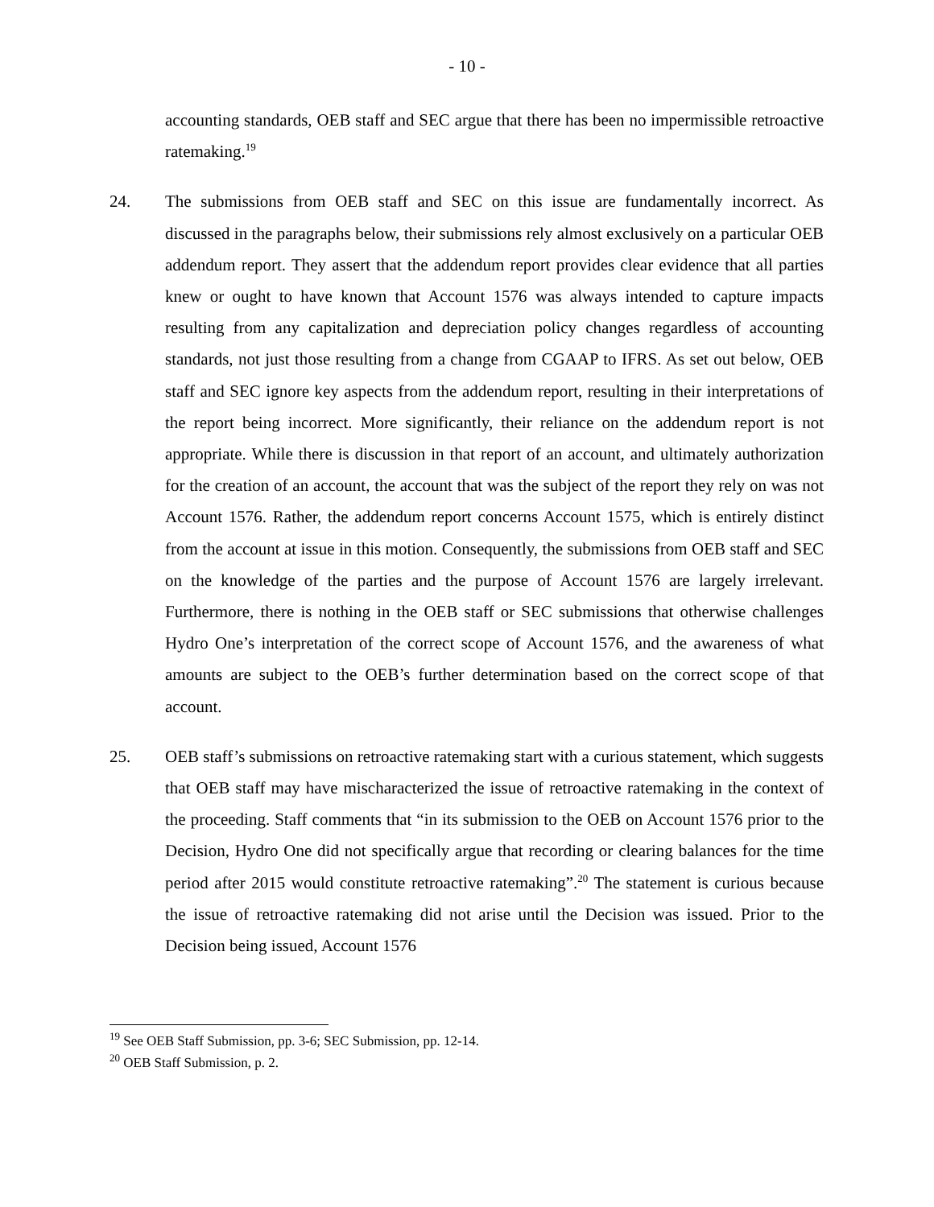- 10 -
accounting standards, OEB staff and SEC argue that there has been no impermissible retroactive ratemaking.<sup>19</sup>
24. The submissions from OEB staff and SEC on this issue are fundamentally incorrect. As discussed in the paragraphs below, their submissions rely almost exclusively on a particular OEB addendum report. They assert that the addendum report provides clear evidence that all parties knew or ought to have known that Account 1576 was always intended to capture impacts resulting from any capitalization and depreciation policy changes regardless of accounting standards, not just those resulting from a change from CGAAP to IFRS. As set out below, OEB staff and SEC ignore key aspects from the addendum report, resulting in their interpretations of the report being incorrect. More significantly, their reliance on the addendum report is not appropriate. While there is discussion in that report of an account, and ultimately authorization for the creation of an account, the account that was the subject of the report they rely on was not Account 1576. Rather, the addendum report concerns Account 1575, which is entirely distinct from the account at issue in this motion. Consequently, the submissions from OEB staff and SEC on the knowledge of the parties and the purpose of Account 1576 are largely irrelevant. Furthermore, there is nothing in the OEB staff or SEC submissions that otherwise challenges Hydro One’s interpretation of the correct scope of Account 1576, and the awareness of what amounts are subject to the OEB’s further determination based on the correct scope of that account.
25. OEB staff’s submissions on retroactive ratemaking start with a curious statement, which suggests that OEB staff may have mischaracterized the issue of retroactive ratemaking in the context of the proceeding. Staff comments that “in its submission to the OEB on Account 1576 prior to the Decision, Hydro One did not specifically argue that recording or clearing balances for the time period after 2015 would constitute retroactive ratemaking”.<sup>20</sup> The statement is curious because the issue of retroactive ratemaking did not arise until the Decision was issued. Prior to the Decision being issued, Account 1576
<sup>19</sup> See OEB Staff Submission, pp. 3-6; SEC Submission, pp. 12-14.
<sup>20</sup> OEB Staff Submission, p. 2.